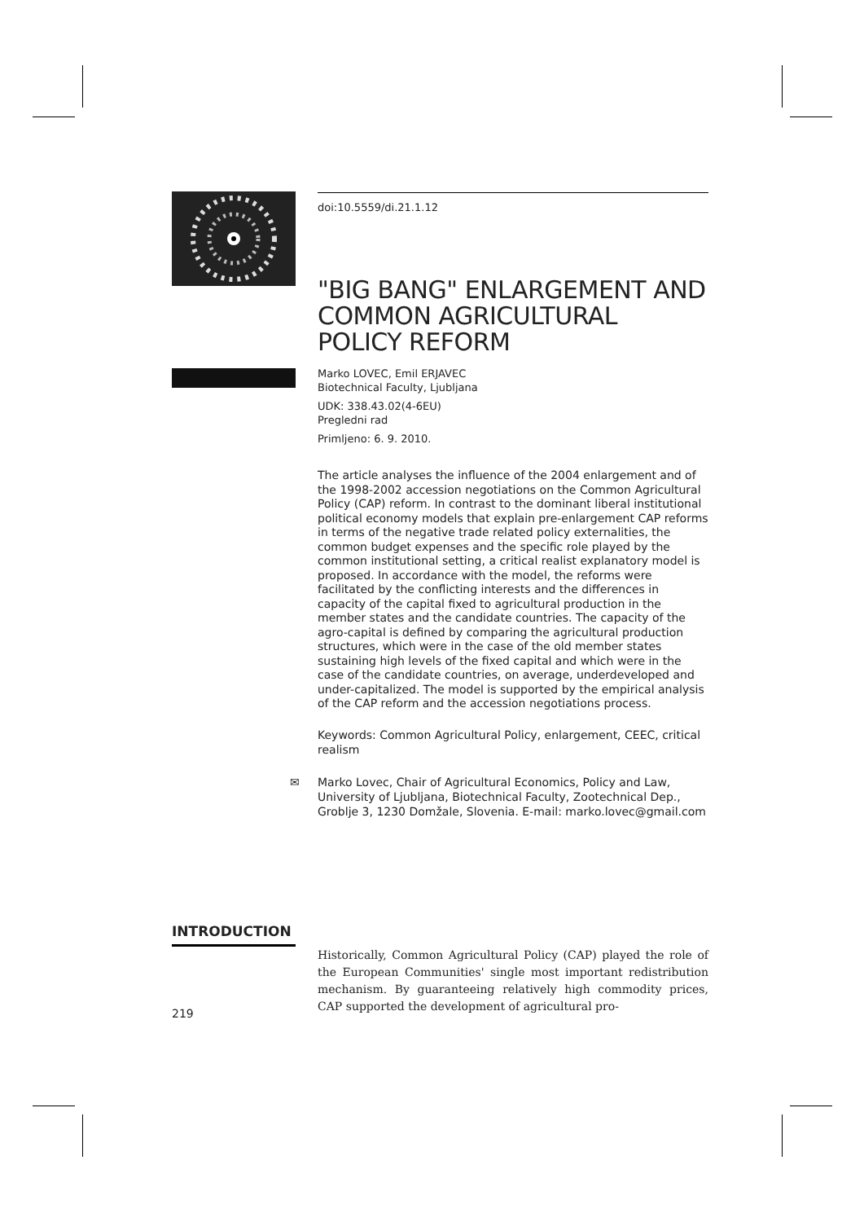doi:10.5559/di.21.1.12
"BIG BANG" ENLARGEMENT AND COMMON AGRICULTURAL POLICY REFORM
Marko LOVEC, Emil ERJAVEC
Biotechnical Faculty, Ljubljana
UDK: 338.43.02(4-6EU)
Pregledni rad
Primljeno: 6. 9. 2010.
The article analyses the influence of the 2004 enlargement and of the 1998-2002 accession negotiations on the Common Agricultural Policy (CAP) reform. In contrast to the dominant liberal institutional political economy models that explain pre-enlargement CAP reforms in terms of the negative trade related policy externalities, the common budget expenses and the specific role played by the common institutional setting, a critical realist explanatory model is proposed. In accordance with the model, the reforms were facilitated by the conflicting interests and the differences in capacity of the capital fixed to agricultural production in the member states and the candidate countries. The capacity of the agro-capital is defined by comparing the agricultural production structures, which were in the case of the old member states sustaining high levels of the fixed capital and which were in the case of the candidate countries, on average, underdeveloped and under-capitalized. The model is supported by the empirical analysis of the CAP reform and the accession negotiations process.
Keywords: Common Agricultural Policy, enlargement, CEEC, critical realism
✉ Marko Lovec, Chair of Agricultural Economics, Policy and Law, University of Ljubljana, Biotechnical Faculty, Zootechnical Dep., Groblje 3, 1230 Domžale, Slovenia. E-mail: marko.lovec@gmail.com
INTRODUCTION
Historically, Common Agricultural Policy (CAP) played the role of the European Communities' single most important redistribution mechanism. By guaranteeing relatively high commodity prices, CAP supported the development of agricultural pro-
219